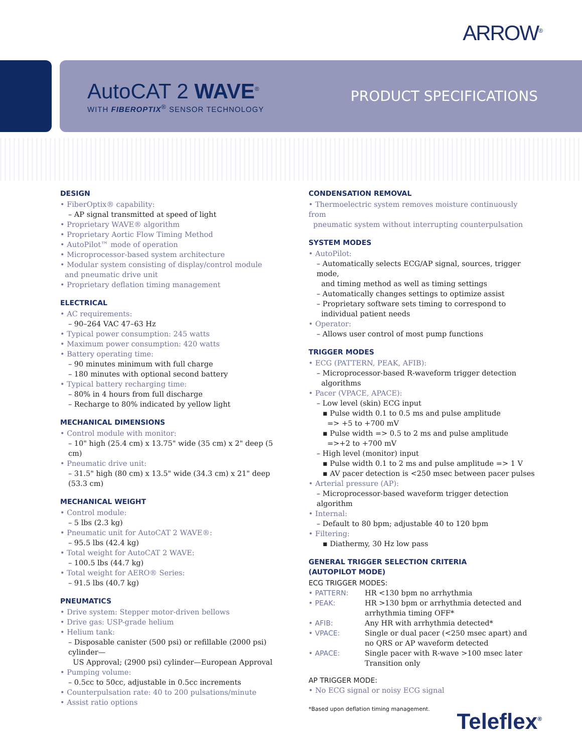ARROW<sup>®</sup>
AutoCAT 2 WAVE<sup>®</sup>
WITH FIBEROPTIX<sup>®</sup> SENSOR TECHNOLOGY
PRODUCT SPECIFICATIONS
DESIGN
• FiberOptix® capability:
– AP signal transmitted at speed of light
• Proprietary WAVE® algorithm
• Proprietary Aortic Flow Timing Method
• AutoPilot™ mode of operation
• Microprocessor-based system architecture
• Modular system consisting of display/control module
and pneumatic drive unit
• Proprietary deflation timing management
ELECTRICAL
• AC requirements:
– 90–264 VAC 47–63 Hz
• Typical power consumption: 245 watts
• Maximum power consumption: 420 watts
• Battery operating time:
– 90 minutes minimum with full charge
– 180 minutes with optional second battery
• Typical battery recharging time:
– 80% in 4 hours from full discharge
– Recharge to 80% indicated by yellow light
MECHANICAL DIMENSIONS
• Control module with monitor:
– 10" high (25.4 cm) x 13.75" wide (35 cm) x 2" deep (5 cm)
• Pneumatic drive unit:
– 31.5" high (80 cm) x 13.5" wide (34.3 cm) x 21" deep (53.3 cm)
MECHANICAL WEIGHT
• Control module:
– 5 lbs (2.3 kg)
• Pneumatic unit for AutoCAT 2 WAVE®:
– 95.5 lbs (42.4 kg)
• Total weight for AutoCAT 2 WAVE:
– 100.5 lbs (44.7 kg)
• Total weight for AERO® Series:
– 91.5 lbs (40.7 kg)
PNEUMATICS
• Drive system: Stepper motor-driven bellows
• Drive gas: USP-grade helium
• Helium tank:
– Disposable canister (500 psi) or refillable (2000 psi) cylinder—
US Approval; (2900 psi) cylinder—European Approval
• Pumping volume:
– 0.5cc to 50cc, adjustable in 0.5cc increments
• Counterpulsation rate: 40 to 200 pulsations/minute
• Assist ratio options
CONDENSATION REMOVAL
• Thermoelectric system removes moisture continuously from
pneumatic system without interrupting counterpulsation
SYSTEM MODES
• AutoPilot:
– Automatically selects ECG/AP signal, sources, trigger mode,
and timing method as well as timing settings
– Automatically changes settings to optimize assist
– Proprietary software sets timing to correspond to
individual patient needs
• Operator:
– Allows user control of most pump functions
TRIGGER MODES
• ECG (PATTERN, PEAK, AFIB):
– Microprocessor-based R-waveform trigger detection
algorithms
• Pacer (VPACE, APACE):
– Low level (skin) ECG input
▪ Pulse width 0.1 to 0.5 ms and pulse amplitude
=> +5 to +700 mV
▪ Pulse width => 0.5 to 2 ms and pulse amplitude
=>+2 to +700 mV
– High level (monitor) input
▪ Pulse width 0.1 to 2 ms and pulse amplitude => 1 V
▪ AV pacer detection is <250 msec between pacer pulses
• Arterial pressure (AP):
– Microprocessor-based waveform trigger detection algorithm
• Internal:
– Default to 80 bpm; adjustable 40 to 120 bpm
• Filtering:
▪ Diathermy, 30 Hz low pass
GENERAL TRIGGER SELECTION CRITERIA
(AUTOPILOT MODE)
ECG TRIGGER MODES:
| • PATTERN: | HR <130 bpm no arrhythmia |
| • PEAK: | HR >130 bpm or arrhythmia detected and arrhythmia timing OFF* |
| • AFIB: | Any HR with arrhythmia detected* |
| • VPACE: | Single or dual pacer (<250 msec apart) and no QRS or AP waveform detected |
| • APACE: | Single pacer with R-wave >100 msec later Transition only |
AP TRIGGER MODE:
• No ECG signal or noisy ECG signal
*Based upon deflation timing management.
Teleflex<sup>®</sup>